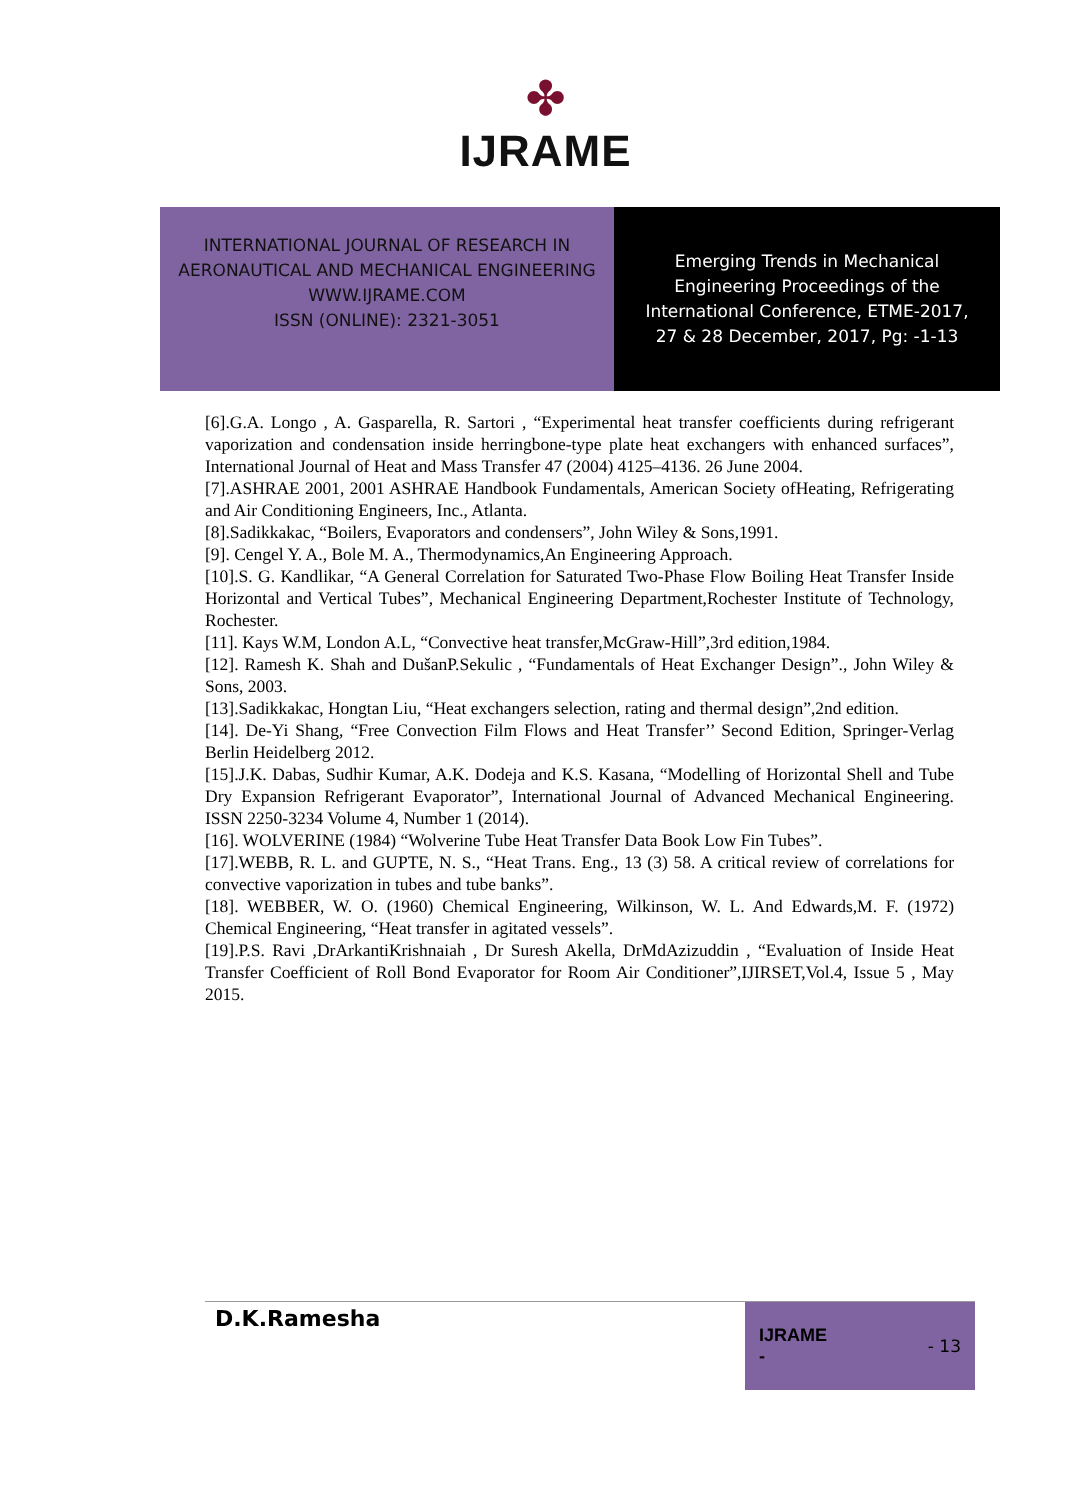✤
IJRAME
INTERNATIONAL JOURNAL OF RESEARCH IN
AERONAUTICAL AND MECHANICAL ENGINEERING
WWW.IJRAME.COM
ISSN (ONLINE): 2321-3051
Emerging Trends in Mechanical
Engineering Proceedings of the
International Conference, ETME-2017,
27 & 28 December, 2017, Pg: -1-13
[6].G.A. Longo , A. Gasparella, R. Sartori , “Experimental heat transfer coefficients during refrigerant vaporization and condensation inside herringbone-type plate heat exchangers with enhanced surfaces”, International Journal of Heat and Mass Transfer 47 (2004) 4125–4136. 26 June 2004.
[7].ASHRAE 2001, 2001 ASHRAE Handbook Fundamentals, American Society ofHeating, Refrigerating and Air Conditioning Engineers, Inc., Atlanta.
[8].Sadikkakac, “Boilers, Evaporators and condensers”, John Wiley & Sons,1991.
[9]. Cengel Y. A., Bole M. A., Thermodynamics,An Engineering Approach.
[10].S. G. Kandlikar, “A General Correlation for Saturated Two-Phase Flow Boiling Heat Transfer Inside Horizontal and Vertical Tubes”, Mechanical Engineering Department,Rochester Institute of Technology, Rochester.
[11]. Kays W.M, London A.L, “Convective heat transfer,McGraw-Hill”,3rd edition,1984.
[12]. Ramesh K. Shah and DušanP.Sekulic , “Fundamentals of Heat Exchanger Design”., John Wiley & Sons, 2003.
[13].Sadikkakac, Hongtan Liu, “Heat exchangers selection, rating and thermal design”,2nd edition.
[14]. De-Yi Shang, “Free Convection Film Flows and Heat Transfer’’ Second Edition, Springer-Verlag Berlin Heidelberg 2012.
[15].J.K. Dabas, Sudhir Kumar, A.K. Dodeja and K.S. Kasana, “Modelling of Horizontal Shell and Tube Dry Expansion Refrigerant Evaporator”, International Journal of Advanced Mechanical Engineering. ISSN 2250-3234 Volume 4, Number 1 (2014).
[16]. WOLVERINE (1984) “Wolverine Tube Heat Transfer Data Book Low Fin Tubes”.
[17].WEBB, R. L. and GUPTE, N. S., “Heat Trans. Eng., 13 (3) 58. A critical review of correlations for convective vaporization in tubes and tube banks”.
[18]. WEBBER, W. O. (1960) Chemical Engineering, Wilkinson, W. L. And Edwards,M. F. (1972) Chemical Engineering, “Heat transfer in agitated vessels”.
[19].P.S. Ravi ,DrArkantiKrishnaiah , Dr Suresh Akella, DrMdAzizuddin , “Evaluation of Inside Heat Transfer Coefficient of Roll Bond Evaporator for Room Air Conditioner”,IJIRSET,Vol.4, Issue 5 , May 2015.
D.K.Ramesha
IJRAME
- - 13